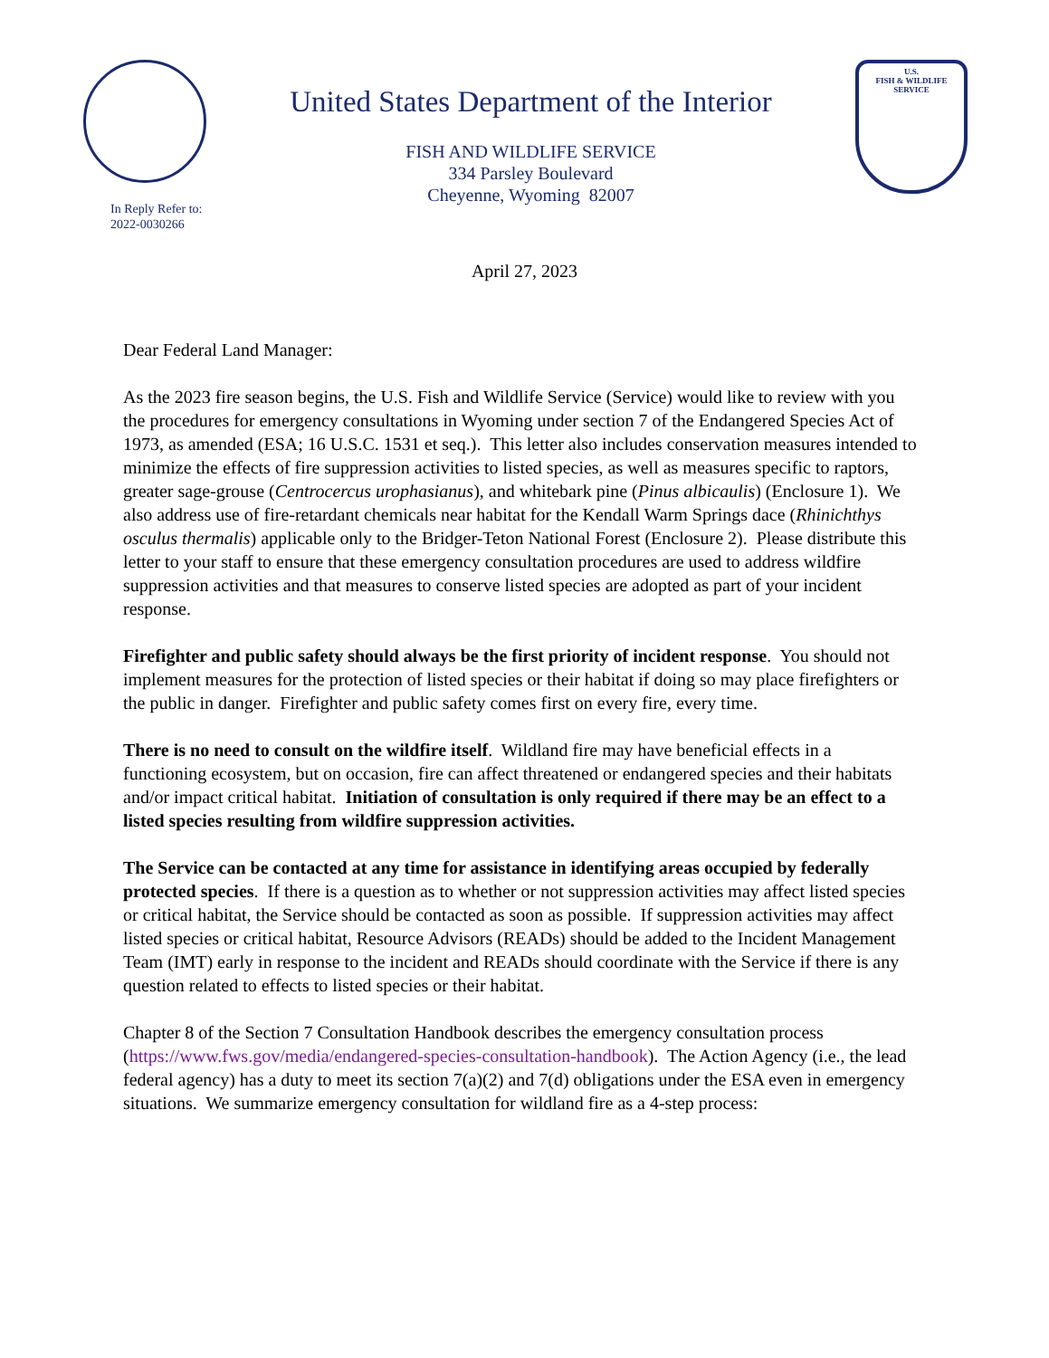United States Department of the Interior
FISH AND WILDLIFE SERVICE
334 Parsley Boulevard
Cheyenne, Wyoming 82007
U.S.
FISH & WILDLIFE
SERVICE
In Reply Refer to:
2022-0030266
April 27, 2023
Dear Federal Land Manager:
As the 2023 fire season begins, the U.S. Fish and Wildlife Service (Service) would like to review with you the procedures for emergency consultations in Wyoming under section 7 of the Endangered Species Act of 1973, as amended (ESA; 16 U.S.C. 1531 et seq.). This letter also includes conservation measures intended to minimize the effects of fire suppression activities to listed species, as well as measures specific to raptors, greater sage-grouse (Centrocercus urophasianus), and whitebark pine (Pinus albicaulis) (Enclosure 1). We also address use of fire-retardant chemicals near habitat for the Kendall Warm Springs dace (Rhinichthys osculus thermalis) applicable only to the Bridger-Teton National Forest (Enclosure 2). Please distribute this letter to your staff to ensure that these emergency consultation procedures are used to address wildfire suppression activities and that measures to conserve listed species are adopted as part of your incident response.
Firefighter and public safety should always be the first priority of incident response. You should not implement measures for the protection of listed species or their habitat if doing so may place firefighters or the public in danger. Firefighter and public safety comes first on every fire, every time.
There is no need to consult on the wildfire itself. Wildland fire may have beneficial effects in a functioning ecosystem, but on occasion, fire can affect threatened or endangered species and their habitats and/or impact critical habitat. Initiation of consultation is only required if there may be an effect to a listed species resulting from wildfire suppression activities.
The Service can be contacted at any time for assistance in identifying areas occupied by federally protected species. If there is a question as to whether or not suppression activities may affect listed species or critical habitat, the Service should be contacted as soon as possible. If suppression activities may affect listed species or critical habitat, Resource Advisors (READs) should be added to the Incident Management Team (IMT) early in response to the incident and READs should coordinate with the Service if there is any question related to effects to listed species or their habitat.
Chapter 8 of the Section 7 Consultation Handbook describes the emergency consultation process (https://www.fws.gov/media/endangered-species-consultation-handbook). The Action Agency (i.e., the lead federal agency) has a duty to meet its section 7(a)(2) and 7(d) obligations under the ESA even in emergency situations. We summarize emergency consultation for wildland fire as a 4-step process: